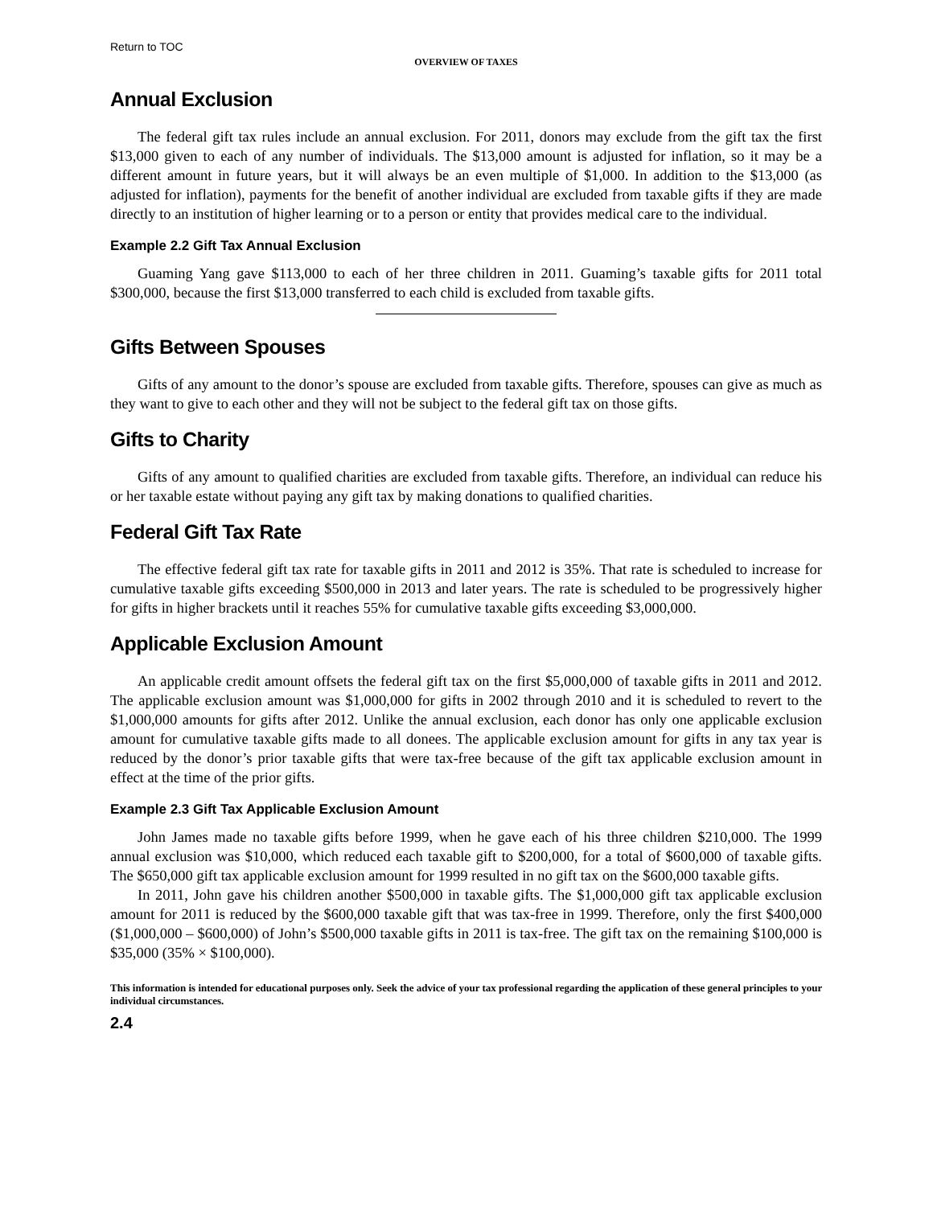Return to TOC
OVERVIEW OF TAXES
Annual Exclusion
The federal gift tax rules include an annual exclusion. For 2011, donors may exclude from the gift tax the first $13,000 given to each of any number of individuals. The $13,000 amount is adjusted for inflation, so it may be a different amount in future years, but it will always be an even multiple of $1,000. In addition to the $13,000 (as adjusted for inflation), payments for the benefit of another individual are excluded from taxable gifts if they are made directly to an institution of higher learning or to a person or entity that provides medical care to the individual.
Example 2.2 Gift Tax Annual Exclusion
Guaming Yang gave $113,000 to each of her three children in 2011. Guaming’s taxable gifts for 2011 total $300,000, because the first $13,000 transferred to each child is excluded from taxable gifts.
Gifts Between Spouses
Gifts of any amount to the donor’s spouse are excluded from taxable gifts. Therefore, spouses can give as much as they want to give to each other and they will not be subject to the federal gift tax on those gifts.
Gifts to Charity
Gifts of any amount to qualified charities are excluded from taxable gifts. Therefore, an individual can reduce his or her taxable estate without paying any gift tax by making donations to qualified charities.
Federal Gift Tax Rate
The effective federal gift tax rate for taxable gifts in 2011 and 2012 is 35%. That rate is scheduled to increase for cumulative taxable gifts exceeding $500,000 in 2013 and later years. The rate is scheduled to be progressively higher for gifts in higher brackets until it reaches 55% for cumulative taxable gifts exceeding $3,000,000.
Applicable Exclusion Amount
An applicable credit amount offsets the federal gift tax on the first $5,000,000 of taxable gifts in 2011 and 2012. The applicable exclusion amount was $1,000,000 for gifts in 2002 through 2010 and it is scheduled to revert to the $1,000,000 amounts for gifts after 2012. Unlike the annual exclusion, each donor has only one applicable exclusion amount for cumulative taxable gifts made to all donees. The applicable exclusion amount for gifts in any tax year is reduced by the donor’s prior taxable gifts that were tax-free because of the gift tax applicable exclusion amount in effect at the time of the prior gifts.
Example 2.3 Gift Tax Applicable Exclusion Amount
John James made no taxable gifts before 1999, when he gave each of his three children $210,000. The 1999 annual exclusion was $10,000, which reduced each taxable gift to $200,000, for a total of $600,000 of taxable gifts. The $650,000 gift tax applicable exclusion amount for 1999 resulted in no gift tax on the $600,000 taxable gifts.
In 2011, John gave his children another $500,000 in taxable gifts. The $1,000,000 gift tax applicable exclusion amount for 2011 is reduced by the $600,000 taxable gift that was tax-free in 1999. Therefore, only the first $400,000 ($1,000,000 – $600,000) of John’s $500,000 taxable gifts in 2011 is tax-free. The gift tax on the remaining $100,000 is $35,000 (35% × $100,000).
This information is intended for educational purposes only. Seek the advice of your tax professional regarding the application of these general principles to your individual circumstances.
2.4